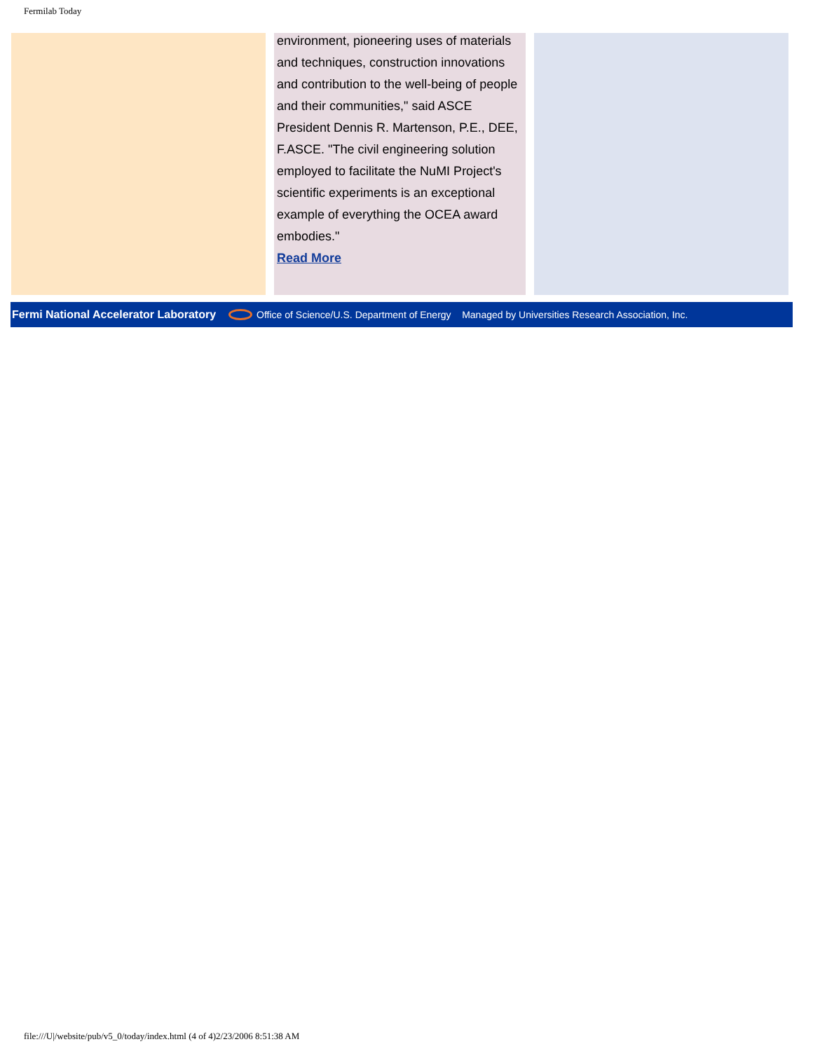Fermilab Today
environment, pioneering uses of materials and techniques, construction innovations and contribution to the well-being of people and their communities," said ASCE President Dennis R. Martenson, P.E., DEE, F.ASCE. "The civil engineering solution employed to facilitate the NuMI Project's scientific experiments is an exceptional example of everything the OCEA award embodies."
Read More
Fermi National Accelerator Laboratory Office of Science/U.S. Department of Energy Managed by Universities Research Association, Inc.
file:///U|/website/pub/v5_0/today/index.html (4 of 4)2/23/2006 8:51:38 AM